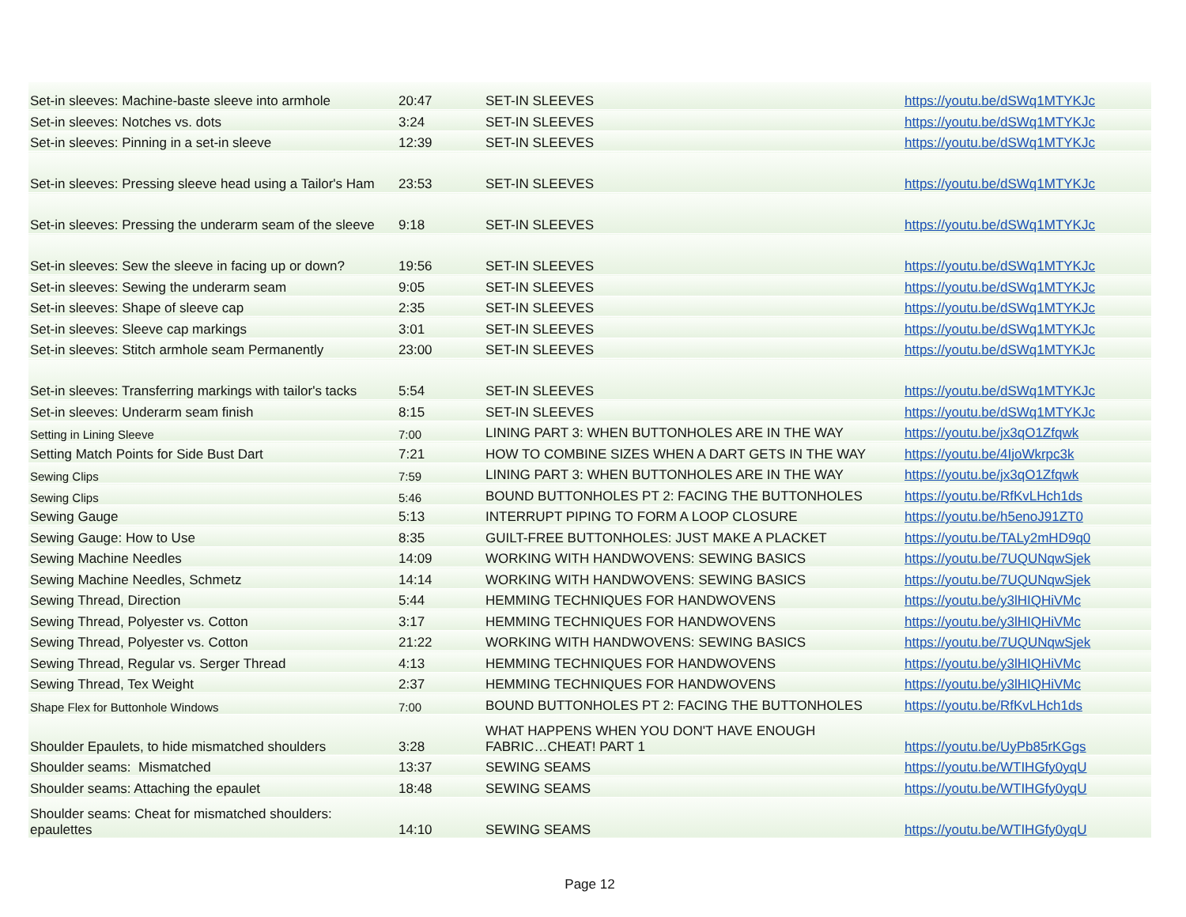| Set-in sleeves: Machine-baste sleeve into armhole | 20:47 | SET-IN SLEEVES | https://youtu.be/dSWq1MTYKJc |
| Set-in sleeves: Notches vs. dots | 3:24 | SET-IN SLEEVES | https://youtu.be/dSWq1MTYKJc |
| Set-in sleeves: Pinning in a set-in sleeve | 12:39 | SET-IN SLEEVES | https://youtu.be/dSWq1MTYKJc |
| Set-in sleeves: Pressing sleeve head using a Tailor's Ham | 23:53 | SET-IN SLEEVES | https://youtu.be/dSWq1MTYKJc |
| Set-in sleeves: Pressing the underarm seam of the sleeve | 9:18 | SET-IN SLEEVES | https://youtu.be/dSWq1MTYKJc |
| Set-in sleeves: Sew the sleeve in facing up or down? | 19:56 | SET-IN SLEEVES | https://youtu.be/dSWq1MTYKJc |
| Set-in sleeves: Sewing the underarm seam | 9:05 | SET-IN SLEEVES | https://youtu.be/dSWq1MTYKJc |
| Set-in sleeves: Shape of sleeve cap | 2:35 | SET-IN SLEEVES | https://youtu.be/dSWq1MTYKJc |
| Set-in sleeves: Sleeve cap markings | 3:01 | SET-IN SLEEVES | https://youtu.be/dSWq1MTYKJc |
| Set-in sleeves: Stitch armhole seam Permanently | 23:00 | SET-IN SLEEVES | https://youtu.be/dSWq1MTYKJc |
| Set-in sleeves: Transferring markings with tailor's tacks | 5:54 | SET-IN SLEEVES | https://youtu.be/dSWq1MTYKJc |
| Set-in sleeves: Underarm seam finish | 8:15 | SET-IN SLEEVES | https://youtu.be/dSWq1MTYKJc |
| Setting in Lining Sleeve | 7:00 | LINING PART 3: WHEN BUTTONHOLES ARE IN THE WAY | https://youtu.be/jx3qO1Zfqwk |
| Setting Match Points for Side Bust Dart | 7:21 | HOW TO COMBINE SIZES WHEN A DART GETS IN THE WAY | https://youtu.be/4IjoWkrpc3k |
| Sewing Clips | 7:59 | LINING PART 3: WHEN BUTTONHOLES ARE IN THE WAY | https://youtu.be/jx3qO1Zfqwk |
| Sewing Clips | 5:46 | BOUND BUTTONHOLES PT 2: FACING THE BUTTONHOLES | https://youtu.be/RfKvLHch1ds |
| Sewing Gauge | 5:13 | INTERRUPT PIPING TO FORM A LOOP CLOSURE | https://youtu.be/h5enoJ91ZT0 |
| Sewing Gauge: How to Use | 8:35 | GUILT-FREE BUTTONHOLES: JUST MAKE A PLACKET | https://youtu.be/TALy2mHD9q0 |
| Sewing Machine Needles | 14:09 | WORKING WITH HANDWOVENS: SEWING BASICS | https://youtu.be/7UQUNqwSjek |
| Sewing Machine Needles, Schmetz | 14:14 | WORKING WITH HANDWOVENS: SEWING BASICS | https://youtu.be/7UQUNqwSjek |
| Sewing Thread, Direction | 5:44 | HEMMING TECHNIQUES FOR HANDWOVENS | https://youtu.be/y3lHIQHiVMc |
| Sewing Thread, Polyester vs. Cotton | 3:17 | HEMMING TECHNIQUES FOR HANDWOVENS | https://youtu.be/y3lHIQHiVMc |
| Sewing Thread, Polyester vs. Cotton | 21:22 | WORKING WITH HANDWOVENS: SEWING BASICS | https://youtu.be/7UQUNqwSjek |
| Sewing Thread, Regular vs. Serger Thread | 4:13 | HEMMING TECHNIQUES FOR HANDWOVENS | https://youtu.be/y3lHIQHiVMc |
| Sewing Thread, Tex Weight | 2:37 | HEMMING TECHNIQUES FOR HANDWOVENS | https://youtu.be/y3lHIQHiVMc |
| Shape Flex for Buttonhole Windows | 7:00 | BOUND BUTTONHOLES PT 2: FACING THE BUTTONHOLES | https://youtu.be/RfKvLHch1ds |
| Shoulder Epaulets, to hide mismatched shoulders | 3:28 | WHAT HAPPENS WHEN YOU DON'T HAVE ENOUGH FABRIC…CHEAT! PART 1 | https://youtu.be/UyPb85rKGgs |
| Shoulder seams: Mismatched | 13:37 | SEWING SEAMS | https://youtu.be/WTIHGfy0yqU |
| Shoulder seams: Attaching the epaulet | 18:48 | SEWING SEAMS | https://youtu.be/WTIHGfy0yqU |
| Shoulder seams: Cheat for mismatched shoulders: epaulettes | 14:10 | SEWING SEAMS | https://youtu.be/WTIHGfy0yqU |
Page 12